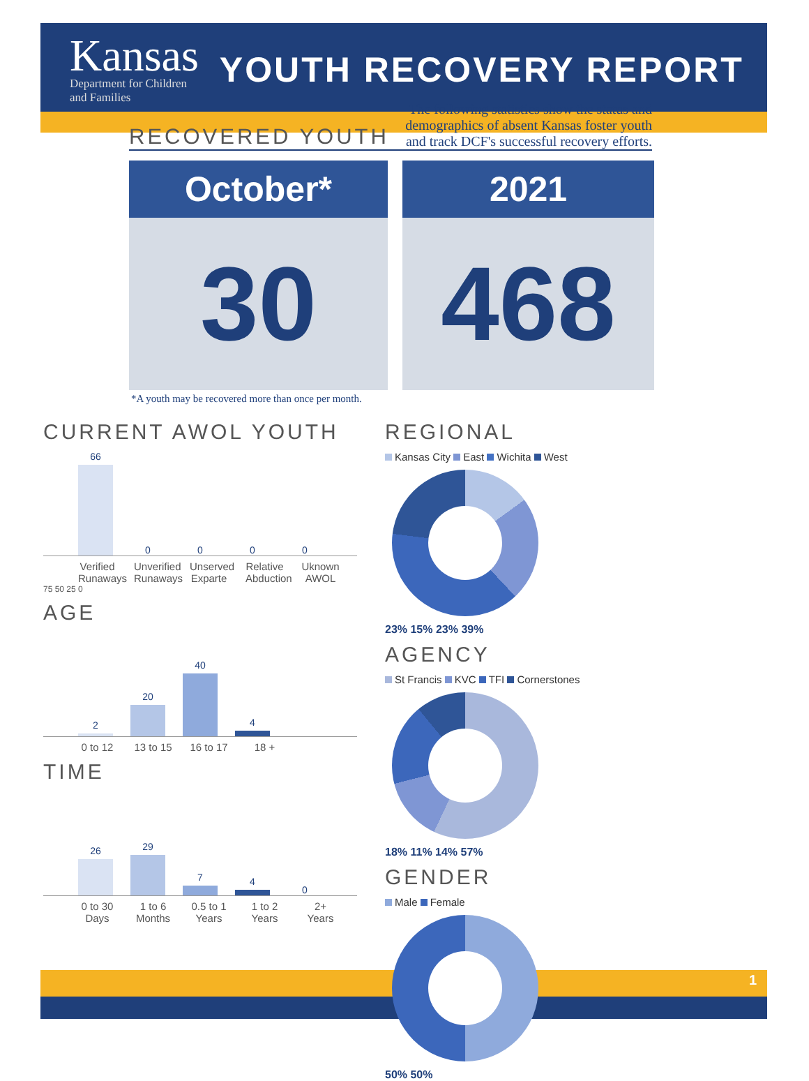Kansas
Department for Children
and Families
YOUTH RECOVERY REPORT
RECOVERED YOUTH
The following statistics show the status and
demographics of absent Kansas foster youth
and track DCF's successful recovery efforts.
October*
30
2021
468
*A youth may be recovered more than once per month.
CURRENT AWOL YOUTH
66
0
0
0
0
Verified Runaways Unverified Runaways Unserved Exparte Relative Abduction Uknown AWOL
75 50 25 0
AGE
2
20
40
4
0 to 12 13 to 15 16 to 17 18 +
TIME
26
29
7
4
0
0 to 30 Days 1 to 6 Months 0.5 to 1 Years 1 to 2 Years 2+ Years
REGIONAL
Kansas City East Wichita West
23% 15% 23% 39%
AGENCY
St Francis KVC TFI Cornerstones
18% 11% 14% 57%
GENDER
Male Female
50% 50%
1